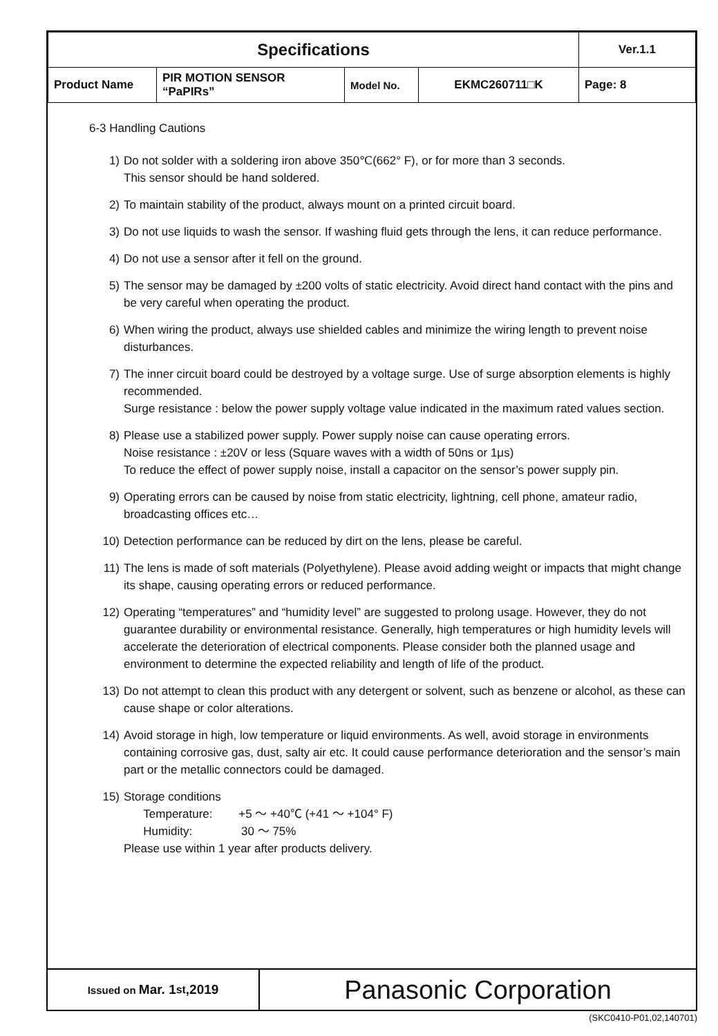| Specifications | | | | | Ver.1.1 |
| Product Name | PIR MOTION SENSOR “PaPIRs” | Model No. | EKMC260711□K | Page: 8 | |
6-3 Handling Cautions
1) Do not solder with a soldering iron above 350℃(662° F), or for more than 3 seconds.
This sensor should be hand soldered.
2) To maintain stability of the product, always mount on a printed circuit board.
3) Do not use liquids to wash the sensor. If washing fluid gets through the lens, it can reduce performance.
4) Do not use a sensor after it fell on the ground.
5) The sensor may be damaged by ±200 volts of static electricity. Avoid direct hand contact with the pins and be very careful when operating the product.
6) When wiring the product, always use shielded cables and minimize the wiring length to prevent noise disturbances.
7) The inner circuit board could be destroyed by a voltage surge. Use of surge absorption elements is highly recommended.
Surge resistance : below the power supply voltage value indicated in the maximum rated values section.
8) Please use a stabilized power supply. Power supply noise can cause operating errors.
Noise resistance : ±20V or less (Square waves with a width of 50ns or 1μs)
To reduce the effect of power supply noise, install a capacitor on the sensor’s power supply pin.
9) Operating errors can be caused by noise from static electricity, lightning, cell phone, amateur radio, broadcasting offices etc…
10) Detection performance can be reduced by dirt on the lens, please be careful.
11) The lens is made of soft materials (Polyethylene). Please avoid adding weight or impacts that might change its shape, causing operating errors or reduced performance.
12) Operating “temperatures” and “humidity level” are suggested to prolong usage. However, they do not guarantee durability or environmental resistance. Generally, high temperatures or high humidity levels will accelerate the deterioration of electrical components. Please consider both the planned usage and environment to determine the expected reliability and length of life of the product.
13) Do not attempt to clean this product with any detergent or solvent, such as benzene or alcohol, as these can cause shape or color alterations.
14) Avoid storage in high, low temperature or liquid environments. As well, avoid storage in environments containing corrosive gas, dust, salty air etc. It could cause performance deterioration and the sensor’s main part or the metallic connectors could be damaged.
15) Storage conditions
Temperature: +5 ～ +40℃ (+41 ～ +104° F)
Humidity: 30 ～ 75%
Please use within 1 year after products delivery.
Issued on Mar. 1<sup>st</sup>,2019
Panasonic Corporation
(SKC0410-P01,02,140701)